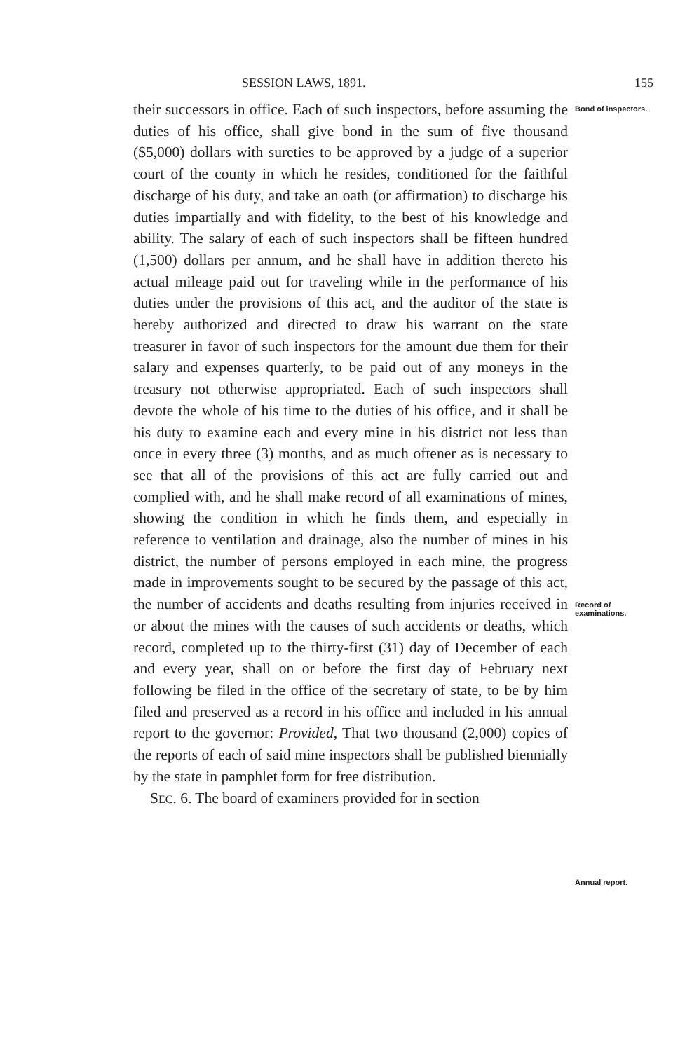SESSION LAWS, 1891. 155
their successors in office. Each of such inspectors, before assuming the duties of his office, shall give bond in the sum of five thousand ($5,000) dollars with sureties to be approved by a judge of a superior court of the county in which he resides, conditioned for the faithful discharge of his duty, and take an oath (or affirmation) to discharge his duties impartially and with fidelity, to the best of his knowledge and ability. The salary of each of such inspectors shall be fifteen hundred (1,500) dollars per annum, and he shall have in addition thereto his actual mileage paid out for traveling while in the performance of his duties under the provisions of this act, and the auditor of the state is hereby authorized and directed to draw his warrant on the state treasurer in favor of such inspectors for the amount due them for their salary and expenses quarterly, to be paid out of any moneys in the treasury not otherwise appropriated. Each of such inspectors shall devote the whole of his time to the duties of his office, and it shall be his duty to examine each and every mine in his district not less than once in every three (3) months, and as much oftener as is necessary to see that all of the provisions of this act are fully carried out and complied with, and he shall make record of all examinations of mines, showing the condition in which he finds them, and especially in reference to ventilation and drainage, also the number of mines in his district, the number of persons employed in each mine, the progress made in improvements sought to be secured by the passage of this act, the number of accidents and deaths resulting from injuries received in or about the mines with the causes of such accidents or deaths, which record, completed up to the thirty-first (31) day of December of each and every year, shall on or before the first day of February next following be filed in the office of the secretary of state, to be by him filed and preserved as a record in his office and included in his annual report to the governor: Provided, That two thousand (2,000) copies of the reports of each of said mine inspectors shall be published biennially by the state in pamphlet form for free distribution.
SEC. 6. The board of examiners provided for in section
Bond of inspectors.
Record of examinations.
Annual report.